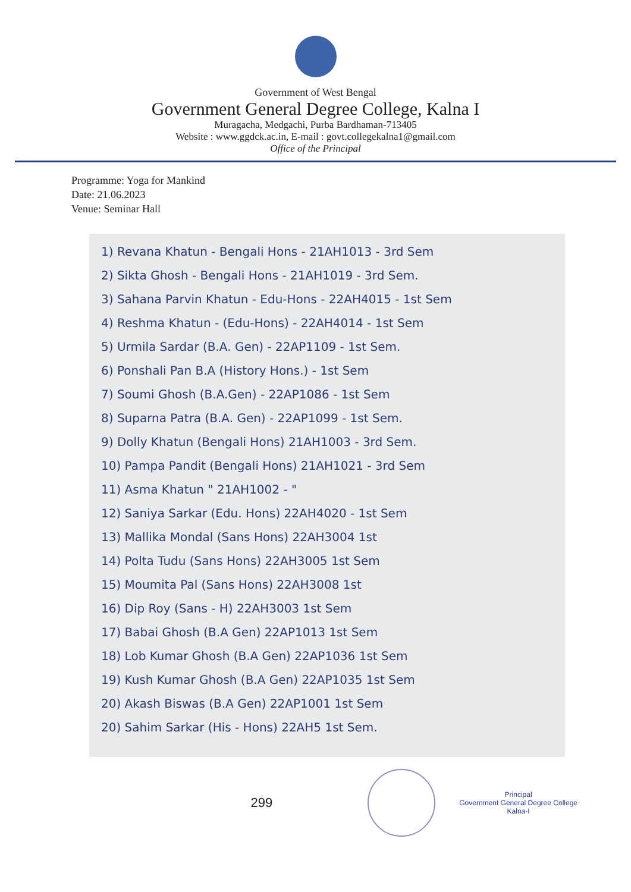Government of West Bengal
Government General Degree College, Kalna I
Muragacha, Medgachi, Purba Bardhaman-713405
Website : www.ggdck.ac.in, E-mail : govt.collegekalna1@gmail.com
Office of the Principal
Programme: Yoga for Mankind
Date: 21.06.2023
Venue: Seminar Hall
1) Revana Khatun - Bengali Hons - 21AH1013 - 3rd Sem
2) Sikta Ghosh - Bengali Hons - 21AH1019 - 3rd Sem.
3) Sahana Parvin Khatun - Edu-Hons - 22AH4015 - 1st Sem
4) Reshma Khatun - (Edu-Hons) - 22AH4014 - 1st Sem
5) Urmila Sardar (B.A. Gen) - 22AP1109 - 1st Sem.
6) Ponshali Pan B.A (History Hons.) - 1st Sem
7) Soumi Ghosh (B.A.Gen) - 22AP1086 - 1st Sem
8) Suparna Patra (B.A. Gen) - 22AP1099 - 1st Sem.
9) Dolly Khatun (Bengali Hons) 21AH1003 - 3rd Sem.
10) Pampa Pandit (Bengali Hons) 21AH1021 - 3rd Sem
11) Asma Khatun " 21AH1002 - "
12) Saniya Sarkar (Edu. Hons) 22AH4020 - 1st Sem
13) Mallika Mondal (Sans Hons) 22AH3004 1st
14) Polta Tudu (Sans Hons) 22AH3005 1st Sem
15) Moumita Pal (Sans Hons) 22AH3008 1st
16) Dip Roy (Sans - H) 22AH3003 1st Sem
17) Babai Ghosh (B.A Gen) 22AP1013 1st Sem
18) Lob Kumar Ghosh (B.A Gen) 22AP1036 1st Sem
19) Kush Kumar Ghosh (B.A Gen) 22AP1035 1st Sem
20) Akash Biswas (B.A Gen) 22AP1001 1st Sem
20) Sahim Sarkar (His - Hons) 22AH5 1st Sem.
299
Principal
Government General Degree College
Kalna-I